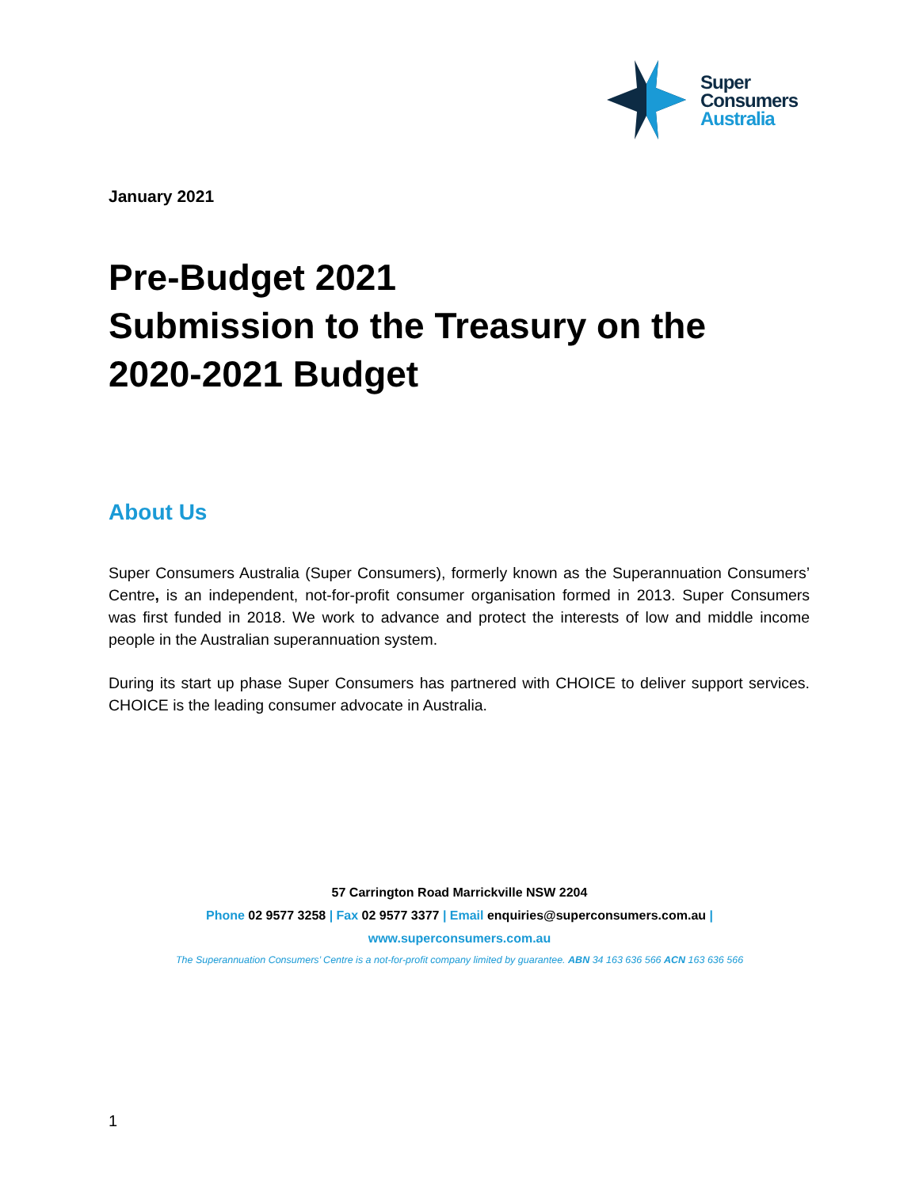Super
Consumers
Australia
January 2021
Pre-Budget 2021
Submission to the Treasury on the
2020-2021 Budget
About Us
Super Consumers Australia (Super Consumers), formerly known as the Superannuation Consumers’ Centre, is an independent, not-for-profit consumer organisation formed in 2013. Super Consumers was first funded in 2018. We work to advance and protect the interests of low and middle income people in the Australian superannuation system.
During its start up phase Super Consumers has partnered with CHOICE to deliver support services. CHOICE is the leading consumer advocate in Australia.
57 Carrington Road Marrickville NSW 2204
Phone 02 9577 3258 | Fax 02 9577 3377 | Email enquiries@superconsumers.com.au |
www.superconsumers.com.au
The Superannuation Consumers’ Centre is a not-for-profit company limited by guarantee. ABN 34 163 636 566 ACN 163 636 566
1